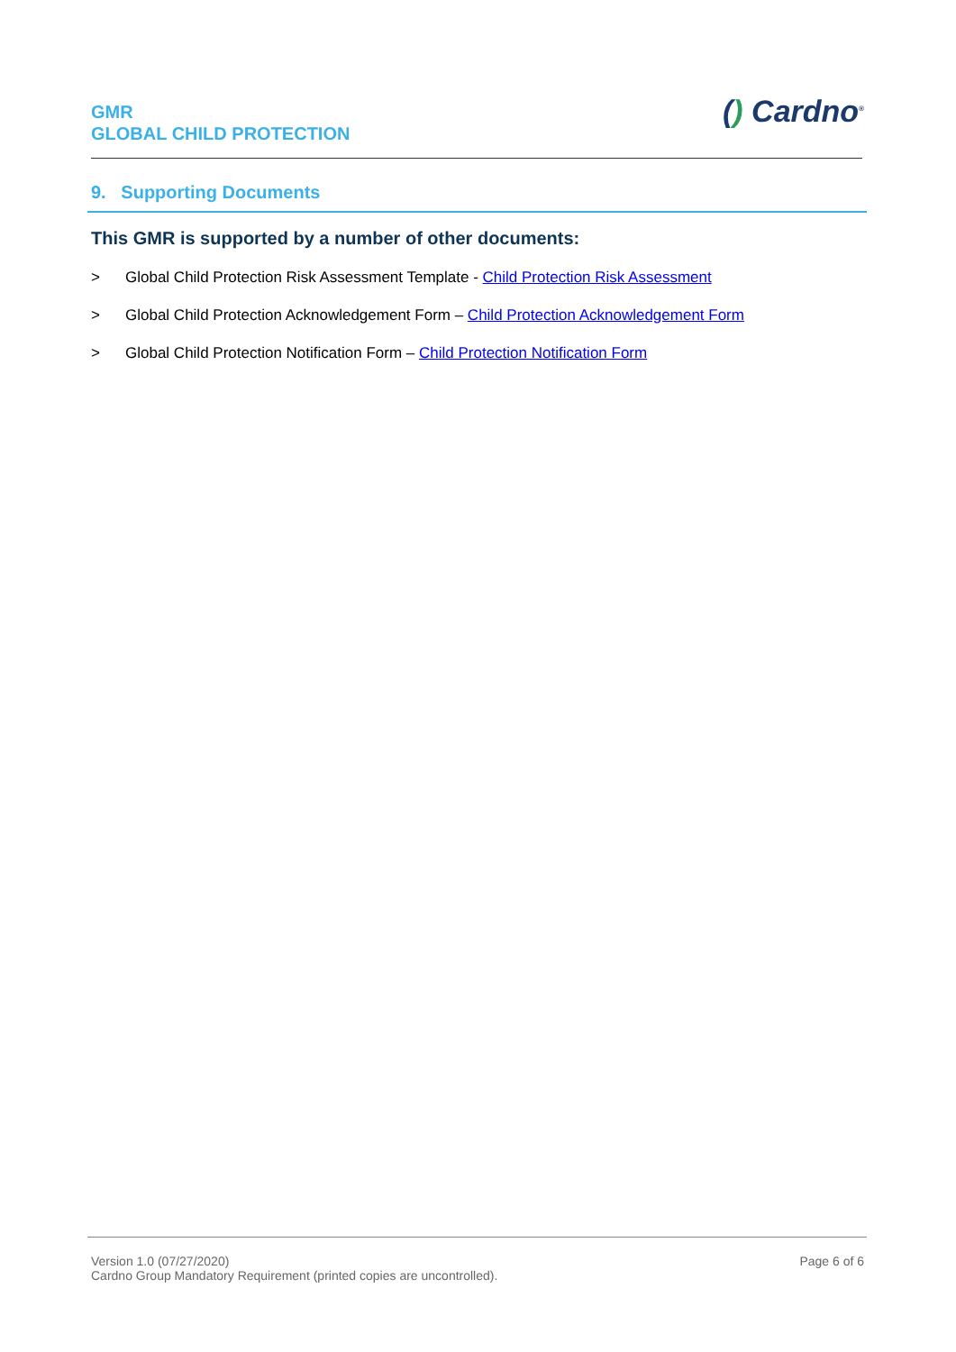GMR
GLOBAL CHILD PROTECTION
() Cardno<sup>®</sup>
9. Supporting Documents
This GMR is supported by a number of other documents:
> Global Child Protection Risk Assessment Template - Child Protection Risk Assessment
> Global Child Protection Acknowledgement Form – Child Protection Acknowledgement Form
> Global Child Protection Notification Form – Child Protection Notification Form
Version 1.0 (07/27/2020)
Cardno Group Mandatory Requirement (printed copies are uncontrolled).
Page 6 of 6